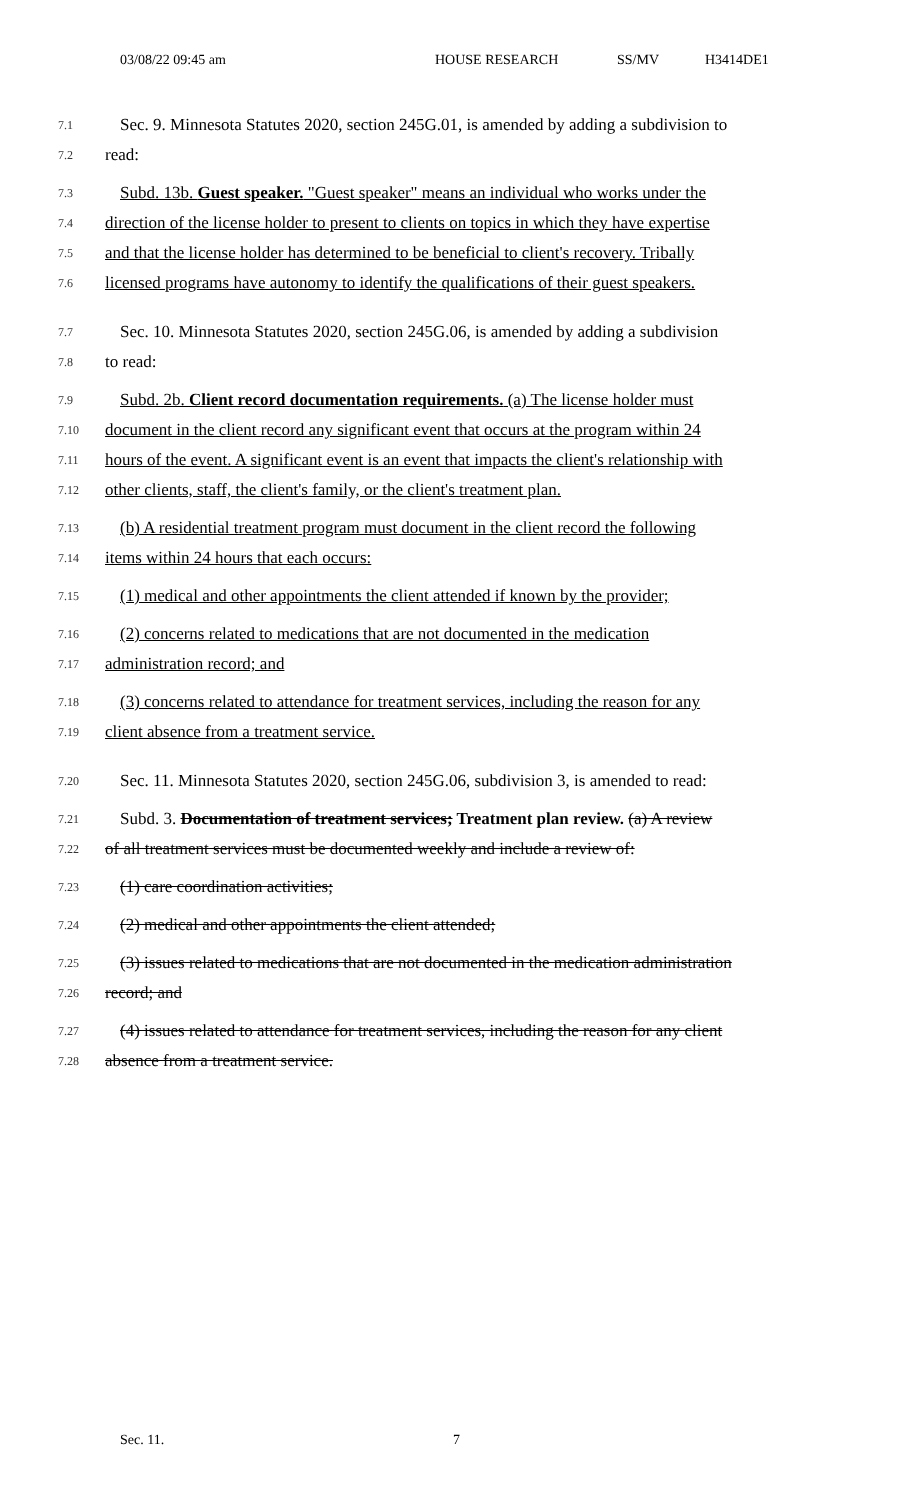03/08/22 09:45 am HOUSE RESEARCH SS/MV H3414DE1
7.1 Sec. 9. Minnesota Statutes 2020, section 245G.01, is amended by adding a subdivision to
7.2 read:
7.3 Subd. 13b. Guest speaker. "Guest speaker" means an individual who works under the
7.4 direction of the license holder to present to clients on topics in which they have expertise
7.5 and that the license holder has determined to be beneficial to client's recovery. Tribally
7.6 licensed programs have autonomy to identify the qualifications of their guest speakers.
7.7 Sec. 10. Minnesota Statutes 2020, section 245G.06, is amended by adding a subdivision
7.8 to read:
7.9 Subd. 2b. Client record documentation requirements. (a) The license holder must
7.10 document in the client record any significant event that occurs at the program within 24
7.11 hours of the event. A significant event is an event that impacts the client's relationship with
7.12 other clients, staff, the client's family, or the client's treatment plan.
7.13 (b) A residential treatment program must document in the client record the following
7.14 items within 24 hours that each occurs:
7.15 (1) medical and other appointments the client attended if known by the provider;
7.16 (2) concerns related to medications that are not documented in the medication
7.17 administration record; and
7.18 (3) concerns related to attendance for treatment services, including the reason for any
7.19 client absence from a treatment service.
7.20 Sec. 11. Minnesota Statutes 2020, section 245G.06, subdivision 3, is amended to read:
7.21 Subd. 3. Documentation of treatment services; Treatment plan review. (a) A review
7.22 of all treatment services must be documented weekly and include a review of:
7.23 (1) care coordination activities;
7.24 (2) medical and other appointments the client attended;
7.25 (3) issues related to medications that are not documented in the medication administration
7.26 record; and
7.27 (4) issues related to attendance for treatment services, including the reason for any client
7.28 absence from a treatment service.
Sec. 11. 7